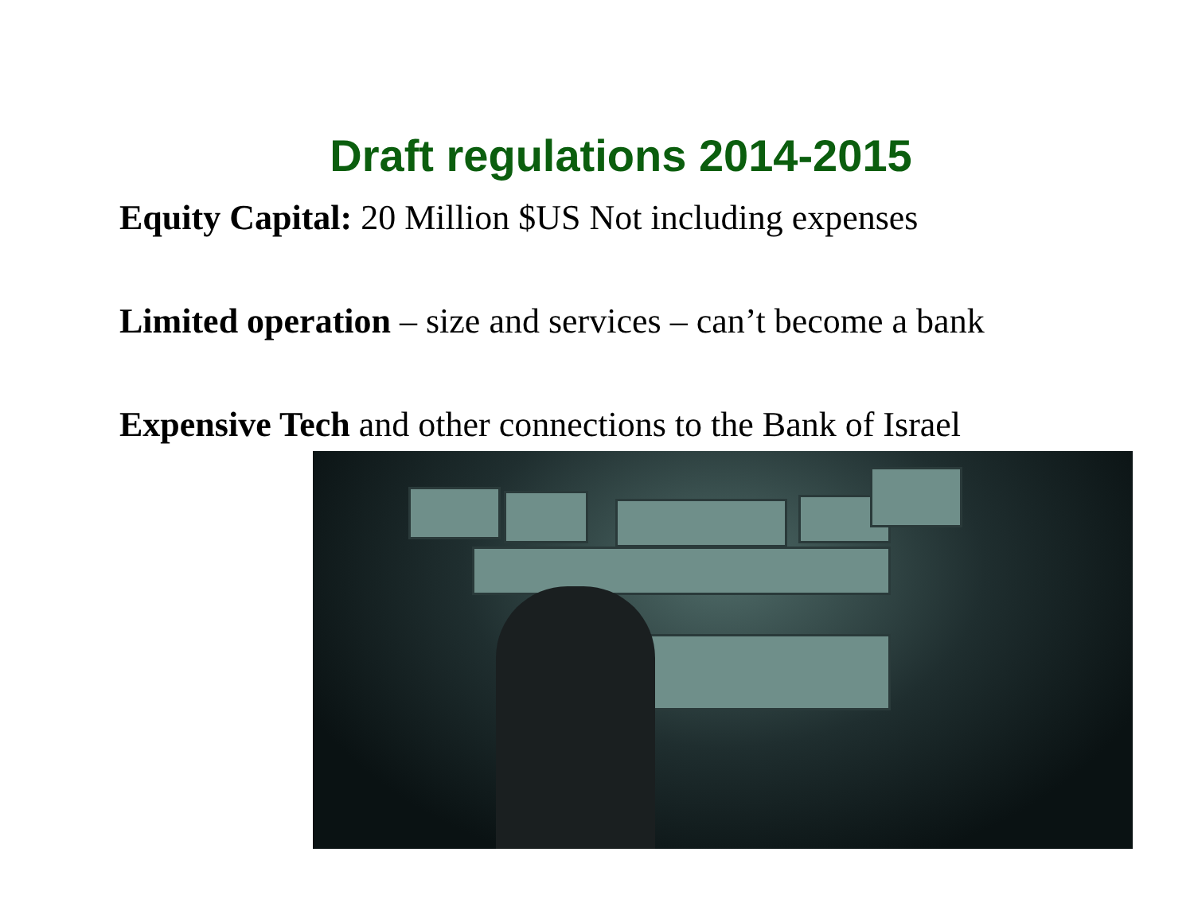Draft regulations 2014-2015
Equity Capital: 20 Million $US Not including expenses
Limited operation – size and services – can’t become a bank
Expensive Tech and other connections to the Bank of Israel